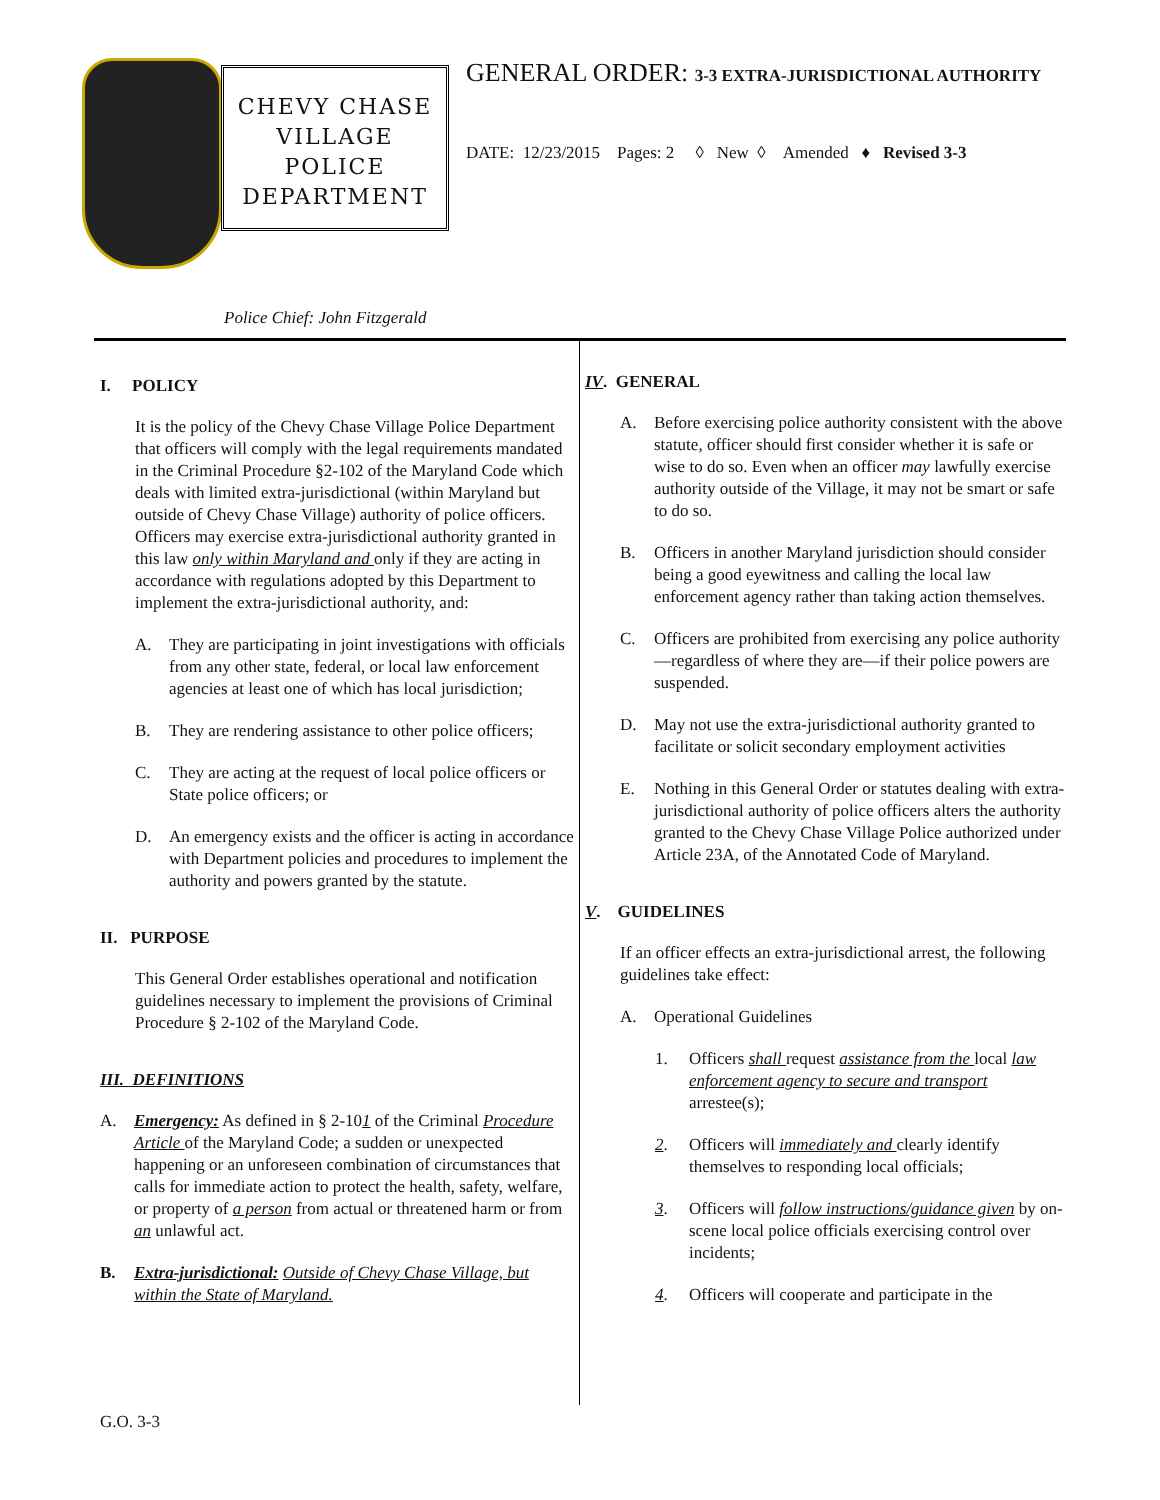CHEVY CHASE
VILLAGE
POLICE
DEPARTMENT
Police Chief: John Fitzgerald
GENERAL ORDER: 3-3 EXTRA-JURISDICTIONAL AUTHORITY
DATE: 12/23/2015 Pages: 2 ◊ New ◊ Amended ♦ Revised 3-3
I. POLICY
It is the policy of the Chevy Chase Village Police Department that officers will comply with the legal requirements mandated in the Criminal Procedure §2-102 of the Maryland Code which deals with limited extra-jurisdictional (within Maryland but outside of Chevy Chase Village) authority of police officers. Officers may exercise extra-jurisdictional authority granted in this law only within Maryland and only if they are acting in accordance with regulations adopted by this Department to implement the extra-jurisdictional authority, and:
A. They are participating in joint investigations with officials from any other state, federal, or local law enforcement agencies at least one of which has local jurisdiction;
B. They are rendering assistance to other police officers;
C. They are acting at the request of local police officers or State police officers; or
D. An emergency exists and the officer is acting in accordance with Department policies and procedures to implement the authority and powers granted by the statute.
II. PURPOSE
This General Order establishes operational and notification guidelines necessary to implement the provisions of Criminal Procedure § 2-102 of the Maryland Code.
III. DEFINITIONS
A. Emergency: As defined in § 2-101 of the Criminal Procedure Article of the Maryland Code; a sudden or unexpected happening or an unforeseen combination of circumstances that calls for immediate action to protect the health, safety, welfare, or property of a person from actual or threatened harm or from an unlawful act.
B. Extra-jurisdictional: Outside of Chevy Chase Village, but within the State of Maryland.
IV. GENERAL
A. Before exercising police authority consistent with the above statute, officer should first consider whether it is safe or wise to do so. Even when an officer may lawfully exercise authority outside of the Village, it may not be smart or safe to do so.
B. Officers in another Maryland jurisdiction should consider being a good eyewitness and calling the local law enforcement agency rather than taking action themselves.
C. Officers are prohibited from exercising any police authority—regardless of where they are—if their police powers are suspended.
D. May not use the extra-jurisdictional authority granted to facilitate or solicit secondary employment activities
E. Nothing in this General Order or statutes dealing with extra-jurisdictional authority of police officers alters the authority granted to the Chevy Chase Village Police authorized under Article 23A, of the Annotated Code of Maryland.
V. GUIDELINES
If an officer effects an extra-jurisdictional arrest, the following guidelines take effect:
A. Operational Guidelines
1. Officers shall request assistance from the local law enforcement agency to secure and transport arrestee(s);
2. Officers will immediately and clearly identify themselves to responding local officials;
3. Officers will follow instructions/guidance given by on-scene local police officials exercising control over incidents;
4. Officers will cooperate and participate in the
G.O. 3-3